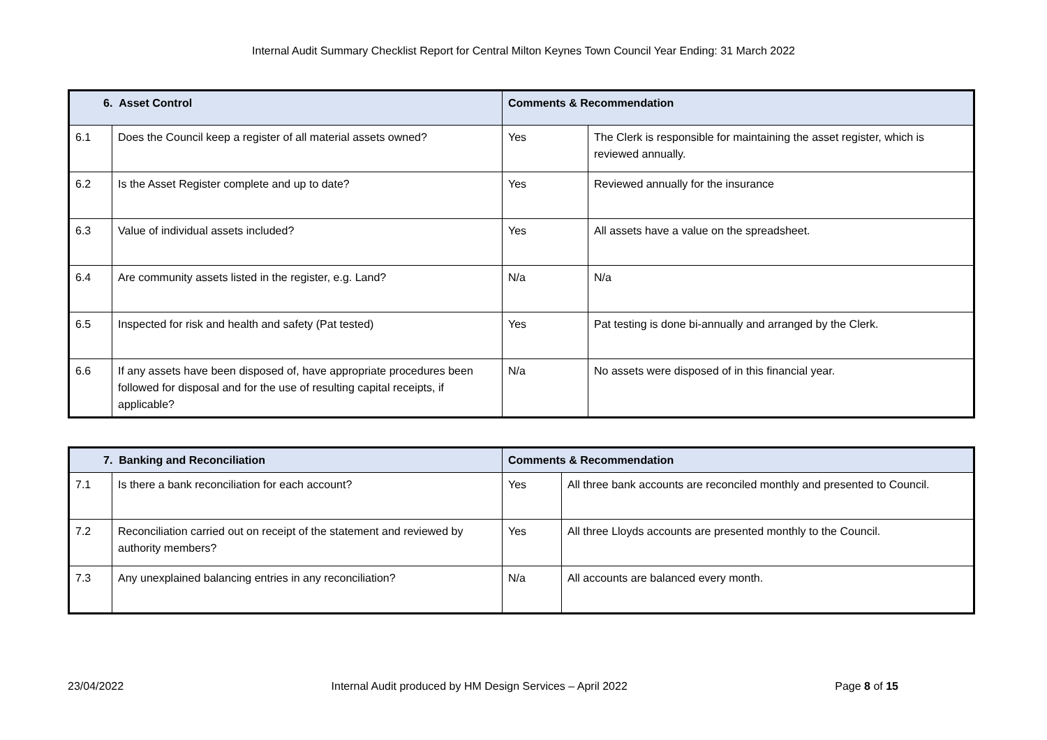Internal Audit Summary Checklist Report for Central Milton Keynes Town Council Year Ending: 31 March 2022
| 6. Asset Control | | Comments & Recommendation | |
| --- | --- | --- | --- |
| 6.1 | Does the Council keep a register of all material assets owned? | Yes | The Clerk is responsible for maintaining the asset register, which is reviewed annually. |
| 6.2 | Is the Asset Register complete and up to date? | Yes | Reviewed annually for the insurance |
| 6.3 | Value of individual assets included? | Yes | All assets have a value on the spreadsheet. |
| 6.4 | Are community assets listed in the register, e.g. Land? | N/a | N/a |
| 6.5 | Inspected for risk and health and safety (Pat tested) | Yes | Pat testing is done bi-annually and arranged by the Clerk. |
| 6.6 | If any assets have been disposed of, have appropriate procedures been followed for disposal and for the use of resulting capital receipts, if applicable? | N/a | No assets were disposed of in this financial year. |
| 7. Banking and Reconciliation | | Comments & Recommendation | |
| --- | --- | --- | --- |
| 7.1 | Is there a bank reconciliation for each account? | Yes | All three bank accounts are reconciled monthly and presented to Council. |
| 7.2 | Reconciliation carried out on receipt of the statement and reviewed by authority members? | Yes | All three Lloyds accounts are presented monthly to the Council. |
| 7.3 | Any unexplained balancing entries in any reconciliation? | N/a | All accounts are balanced every month. |
23/04/2022 Internal Audit produced by HM Design Services – April 2022 Page 8 of 15